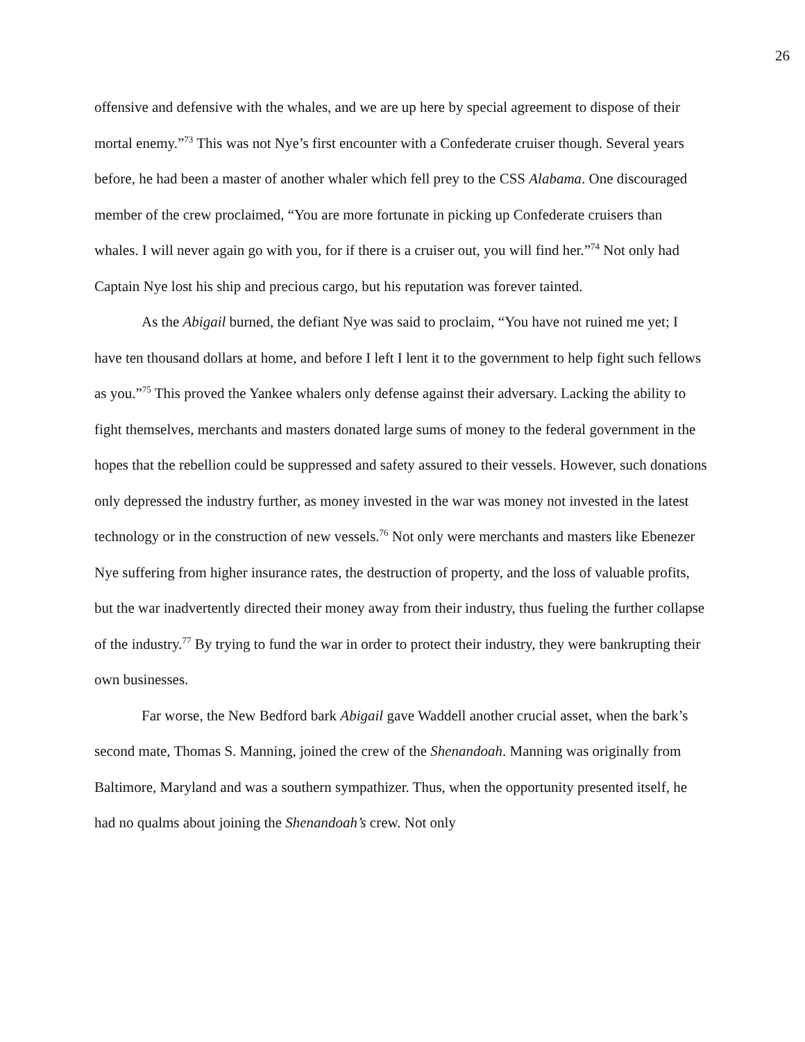26
offensive and defensive with the whales, and we are up here by special agreement to dispose of their mortal enemy.”<sup>73</sup> This was not Nye’s first encounter with a Confederate cruiser though. Several years before, he had been a master of another whaler which fell prey to the CSS Alabama. One discouraged member of the crew proclaimed, “You are more fortunate in picking up Confederate cruisers than whales. I will never again go with you, for if there is a cruiser out, you will find her.”<sup>74</sup> Not only had Captain Nye lost his ship and precious cargo, but his reputation was forever tainted.
As the Abigail burned, the defiant Nye was said to proclaim, “You have not ruined me yet; I have ten thousand dollars at home, and before I left I lent it to the government to help fight such fellows as you.”<sup>75</sup> This proved the Yankee whalers only defense against their adversary. Lacking the ability to fight themselves, merchants and masters donated large sums of money to the federal government in the hopes that the rebellion could be suppressed and safety assured to their vessels. However, such donations only depressed the industry further, as money invested in the war was money not invested in the latest technology or in the construction of new vessels.<sup>76</sup> Not only were merchants and masters like Ebenezer Nye suffering from higher insurance rates, the destruction of property, and the loss of valuable profits, but the war inadvertently directed their money away from their industry, thus fueling the further collapse of the industry.<sup>77</sup> By trying to fund the war in order to protect their industry, they were bankrupting their own businesses.
Far worse, the New Bedford bark Abigail gave Waddell another crucial asset, when the bark’s second mate, Thomas S. Manning, joined the crew of the Shenandoah. Manning was originally from Baltimore, Maryland and was a southern sympathizer. Thus, when the opportunity presented itself, he had no qualms about joining the Shenandoah’s crew. Not only